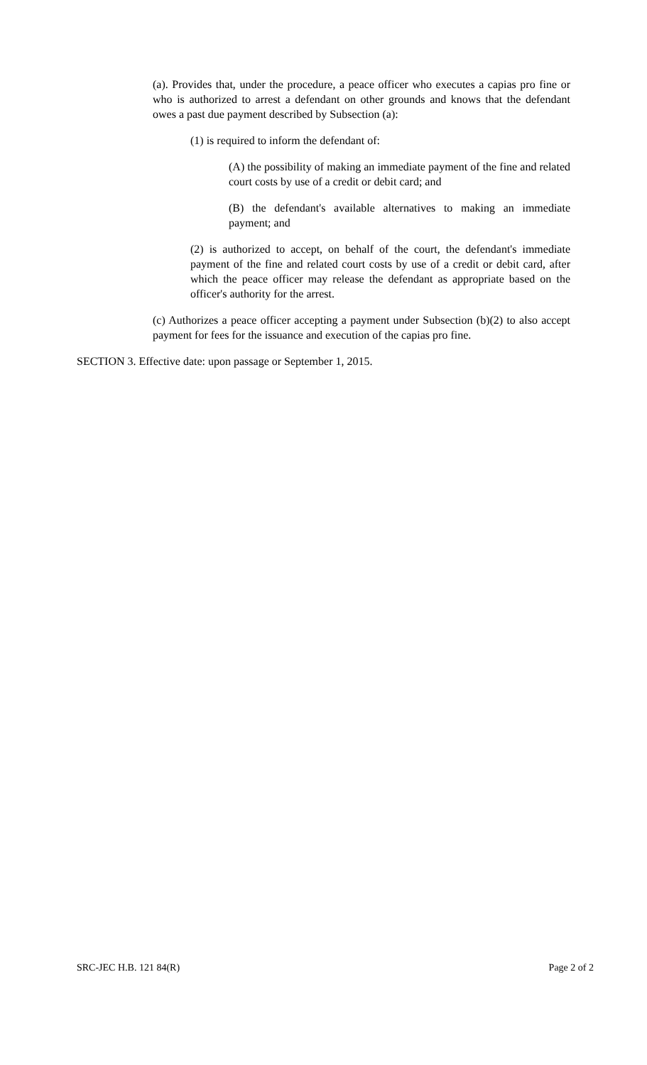(a). Provides that, under the procedure, a peace officer who executes a capias pro fine or who is authorized to arrest a defendant on other grounds and knows that the defendant owes a past due payment described by Subsection (a):
(1) is required to inform the defendant of:
(A) the possibility of making an immediate payment of the fine and related court costs by use of a credit or debit card; and
(B) the defendant's available alternatives to making an immediate payment; and
(2) is authorized to accept, on behalf of the court, the defendant's immediate payment of the fine and related court costs by use of a credit or debit card, after which the peace officer may release the defendant as appropriate based on the officer's authority for the arrest.
(c) Authorizes a peace officer accepting a payment under Subsection (b)(2) to also accept payment for fees for the issuance and execution of the capias pro fine.
SECTION 3. Effective date: upon passage or September 1, 2015.
SRC-JEC H.B. 121 84(R) Page 2 of 2